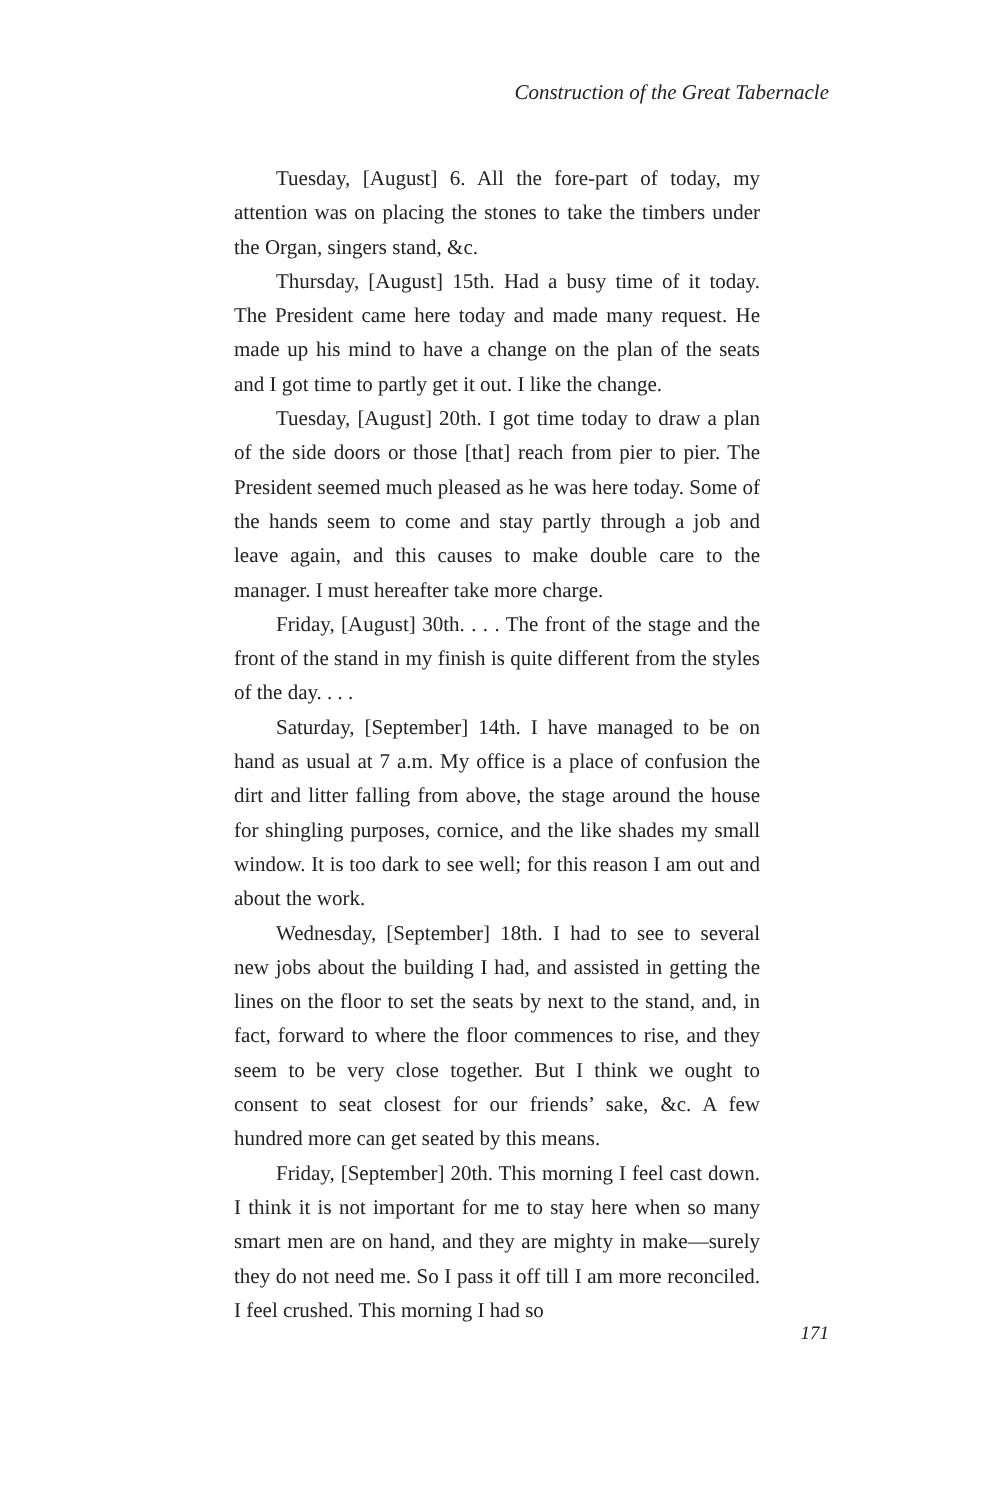Construction of the Great Tabernacle
Tuesday, [August] 6. All the fore-part of today, my attention was on placing the stones to take the timbers under the Organ, singers stand, &c.
Thursday, [August] 15th. Had a busy time of it today. The President came here today and made many request. He made up his mind to have a change on the plan of the seats and I got time to partly get it out. I like the change.
Tuesday, [August] 20th. I got time today to draw a plan of the side doors or those [that] reach from pier to pier. The President seemed much pleased as he was here today. Some of the hands seem to come and stay partly through a job and leave again, and this causes to make double care to the manager. I must hereafter take more charge.
Friday, [August] 30th. . . . The front of the stage and the front of the stand in my finish is quite different from the styles of the day. . . .
Saturday, [September] 14th. I have managed to be on hand as usual at 7 a.m. My office is a place of confusion the dirt and litter falling from above, the stage around the house for shingling purposes, cornice, and the like shades my small window. It is too dark to see well; for this reason I am out and about the work.
Wednesday, [September] 18th. I had to see to several new jobs about the building I had, and assisted in getting the lines on the floor to set the seats by next to the stand, and, in fact, forward to where the floor commences to rise, and they seem to be very close together. But I think we ought to consent to seat closest for our friends’ sake, &c. A few hundred more can get seated by this means.
Friday, [September] 20th. This morning I feel cast down. I think it is not important for me to stay here when so many smart men are on hand, and they are mighty in make—surely they do not need me. So I pass it off till I am more reconciled. I feel crushed. This morning I had so
171